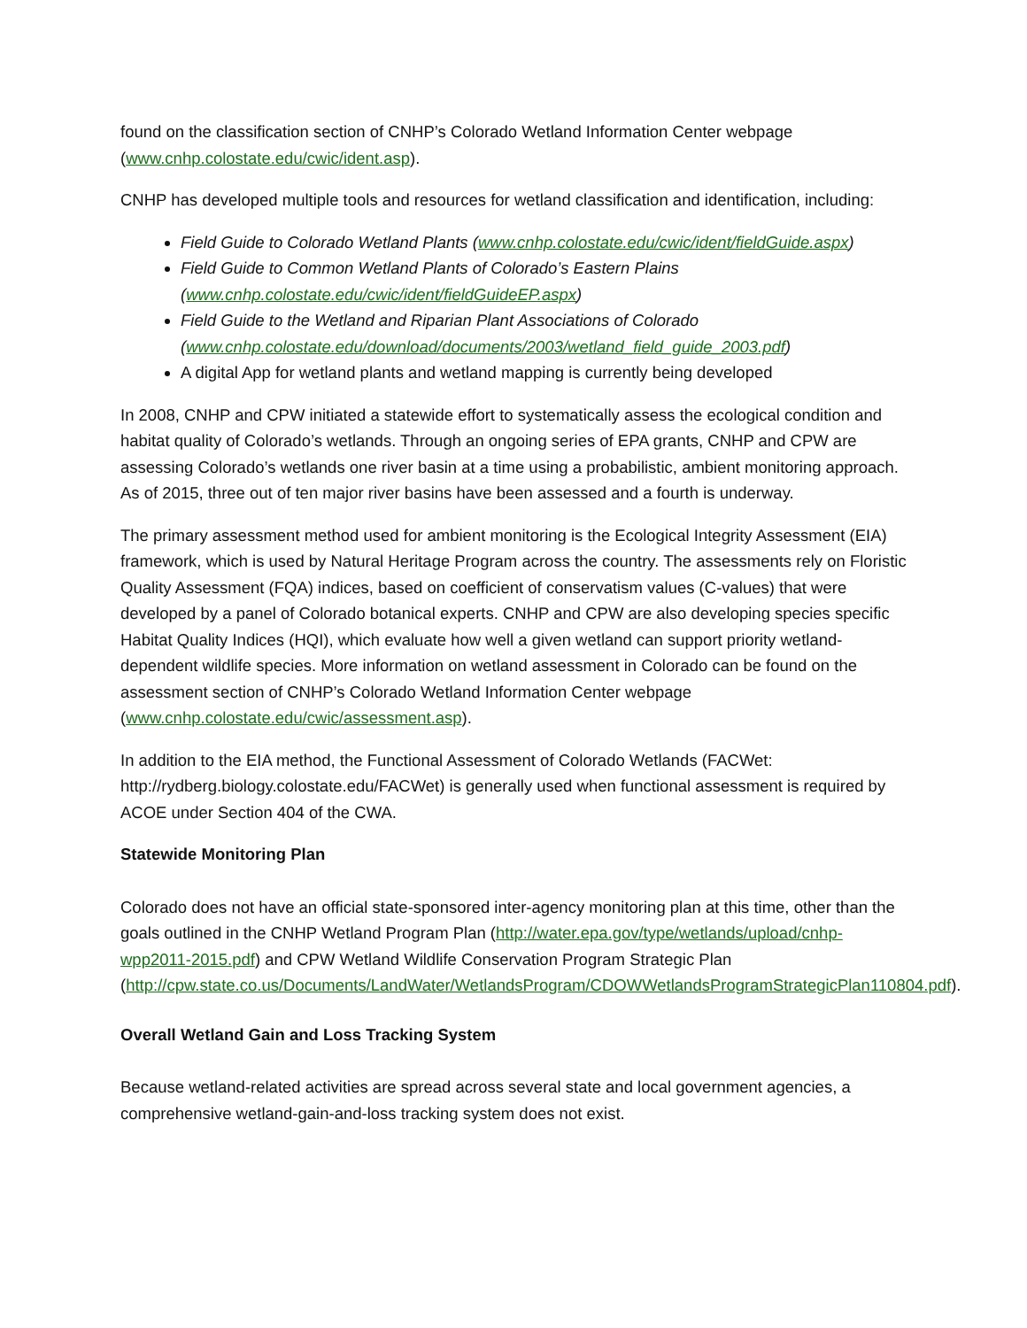found on the classification section of CNHP’s Colorado Wetland Information Center webpage (www.cnhp.colostate.edu/cwic/ident.asp).
CNHP has developed multiple tools and resources for wetland classification and identification, including:
Field Guide to Colorado Wetland Plants (www.cnhp.colostate.edu/cwic/ident/fieldGuide.aspx)
Field Guide to Common Wetland Plants of Colorado’s Eastern Plains
(www.cnhp.colostate.edu/cwic/ident/fieldGuideEP.aspx)
Field Guide to the Wetland and Riparian Plant Associations of Colorado
(www.cnhp.colostate.edu/download/documents/2003/wetland_field_guide_2003.pdf)
A digital App for wetland plants and wetland mapping is currently being developed
In 2008, CNHP and CPW initiated a statewide effort to systematically assess the ecological condition and habitat quality of Colorado’s wetlands. Through an ongoing series of EPA grants, CNHP and CPW are assessing Colorado’s wetlands one river basin at a time using a probabilistic, ambient monitoring approach. As of 2015, three out of ten major river basins have been assessed and a fourth is underway.
The primary assessment method used for ambient monitoring is the Ecological Integrity Assessment (EIA) framework, which is used by Natural Heritage Program across the country. The assessments rely on Floristic Quality Assessment (FQA) indices, based on coefficient of conservatism values (C-values) that were developed by a panel of Colorado botanical experts. CNHP and CPW are also developing species specific Habitat Quality Indices (HQI), which evaluate how well a given wetland can support priority wetland-dependent wildlife species. More information on wetland assessment in Colorado can be found on the assessment section of CNHP’s Colorado Wetland Information Center webpage (www.cnhp.colostate.edu/cwic/assessment.asp).
In addition to the EIA method, the Functional Assessment of Colorado Wetlands (FACWet: http://rydberg.biology.colostate.edu/FACWet) is generally used when functional assessment is required by ACOE under Section 404 of the CWA.
Statewide Monitoring Plan
Colorado does not have an official state-sponsored inter-agency monitoring plan at this time, other than the goals outlined in the CNHP Wetland Program Plan (http://water.epa.gov/type/wetlands/upload/cnhp-wpp2011-2015.pdf) and CPW Wetland Wildlife Conservation Program Strategic Plan (http://cpw.state.co.us/Documents/LandWater/WetlandsProgram/CDOWWetlandsProgramStrategicPlan110804.pdf).
Overall Wetland Gain and Loss Tracking System
Because wetland-related activities are spread across several state and local government agencies, a comprehensive wetland-gain-and-loss tracking system does not exist.